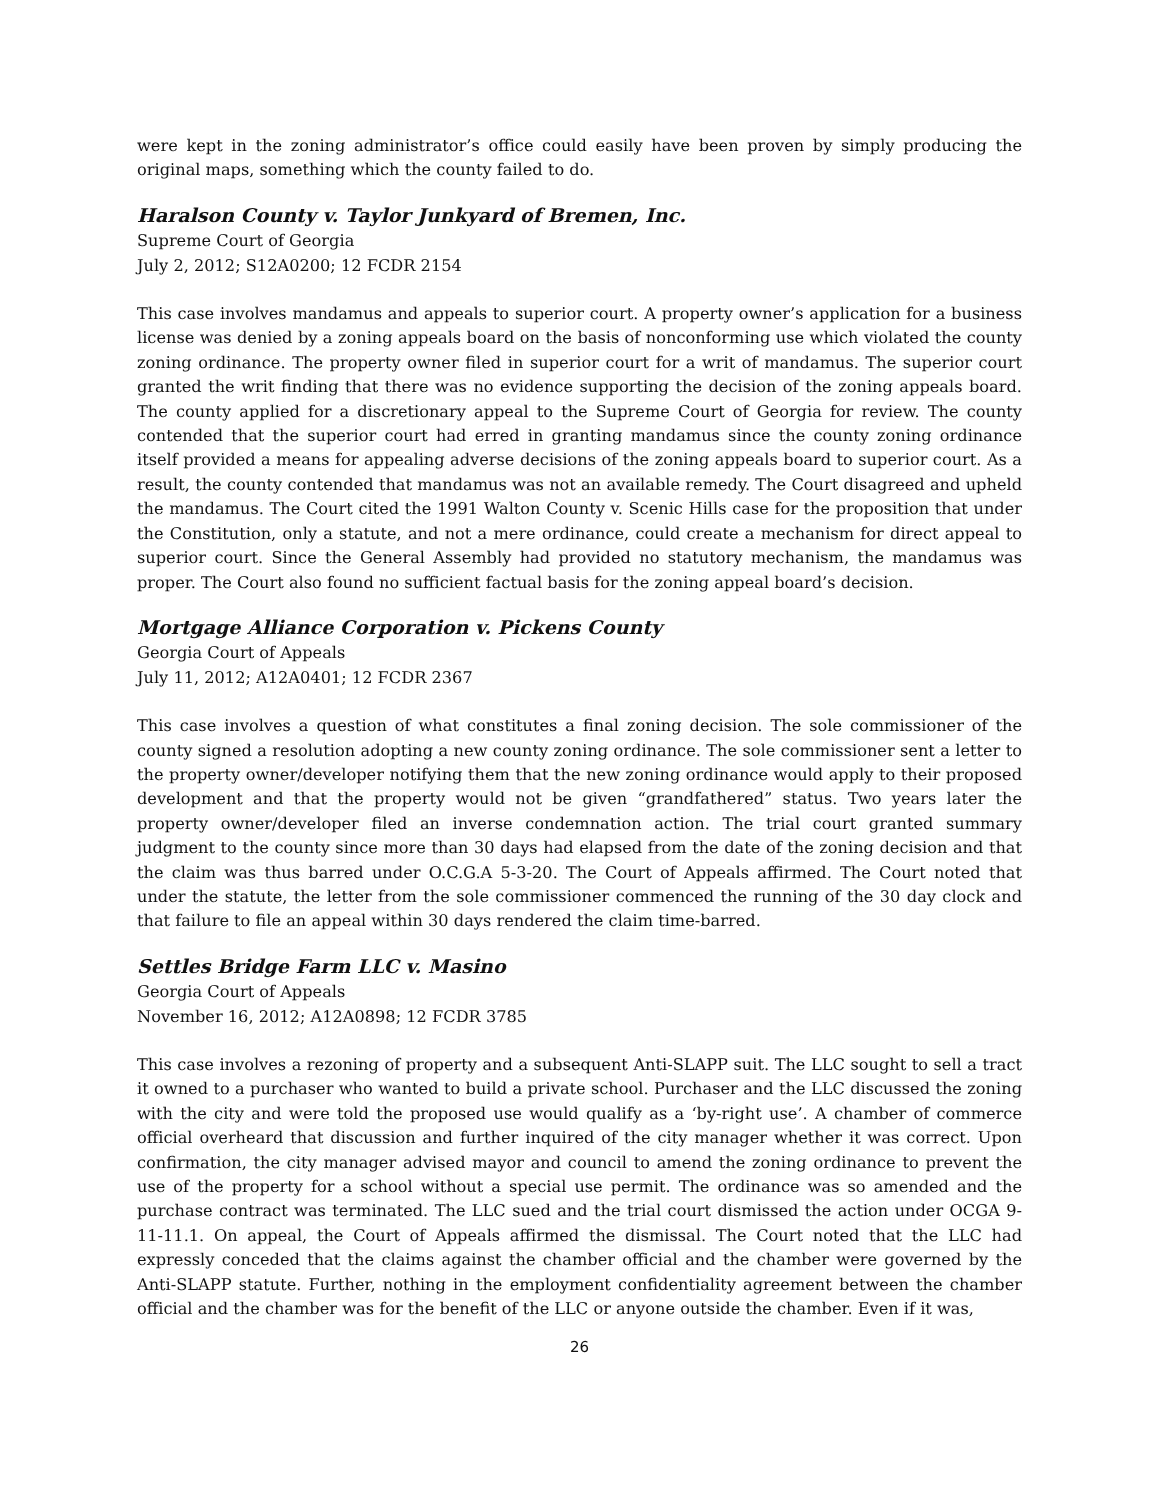were kept in the zoning administrator’s office could easily have been proven by simply producing the original maps, something which the county failed to do.
Haralson County v. Taylor Junkyard of Bremen, Inc.
Supreme Court of Georgia
July 2, 2012; S12A0200; 12 FCDR 2154
This case involves mandamus and appeals to superior court. A property owner’s application for a business license was denied by a zoning appeals board on the basis of nonconforming use which violated the county zoning ordinance. The property owner filed in superior court for a writ of mandamus. The superior court granted the writ finding that there was no evidence supporting the decision of the zoning appeals board. The county applied for a discretionary appeal to the Supreme Court of Georgia for review. The county contended that the superior court had erred in granting mandamus since the county zoning ordinance itself provided a means for appealing adverse decisions of the zoning appeals board to superior court. As a result, the county contended that mandamus was not an available remedy. The Court disagreed and upheld the mandamus. The Court cited the 1991 Walton County v. Scenic Hills case for the proposition that under the Constitution, only a statute, and not a mere ordinance, could create a mechanism for direct appeal to superior court. Since the General Assembly had provided no statutory mechanism, the mandamus was proper. The Court also found no sufficient factual basis for the zoning appeal board’s decision.
Mortgage Alliance Corporation v. Pickens County
Georgia Court of Appeals
July 11, 2012; A12A0401; 12 FCDR 2367
This case involves a question of what constitutes a final zoning decision. The sole commissioner of the county signed a resolution adopting a new county zoning ordinance. The sole commissioner sent a letter to the property owner/developer notifying them that the new zoning ordinance would apply to their proposed development and that the property would not be given “grandfathered” status. Two years later the property owner/developer filed an inverse condemnation action. The trial court granted summary judgment to the county since more than 30 days had elapsed from the date of the zoning decision and that the claim was thus barred under O.C.G.A 5-3-20. The Court of Appeals affirmed. The Court noted that under the statute, the letter from the sole commissioner commenced the running of the 30 day clock and that failure to file an appeal within 30 days rendered the claim time-barred.
Settles Bridge Farm LLC v. Masino
Georgia Court of Appeals
November 16, 2012; A12A0898; 12 FCDR 3785
This case involves a rezoning of property and a subsequent Anti-SLAPP suit. The LLC sought to sell a tract it owned to a purchaser who wanted to build a private school. Purchaser and the LLC discussed the zoning with the city and were told the proposed use would qualify as a ‘by-right use’. A chamber of commerce official overheard that discussion and further inquired of the city manager whether it was correct. Upon confirmation, the city manager advised mayor and council to amend the zoning ordinance to prevent the use of the property for a school without a special use permit. The ordinance was so amended and the purchase contract was terminated. The LLC sued and the trial court dismissed the action under OCGA 9-11-11.1. On appeal, the Court of Appeals affirmed the dismissal. The Court noted that the LLC had expressly conceded that the claims against the chamber official and the chamber were governed by the Anti-SLAPP statute. Further, nothing in the employment confidentiality agreement between the chamber official and the chamber was for the benefit of the LLC or anyone outside the chamber. Even if it was,
26